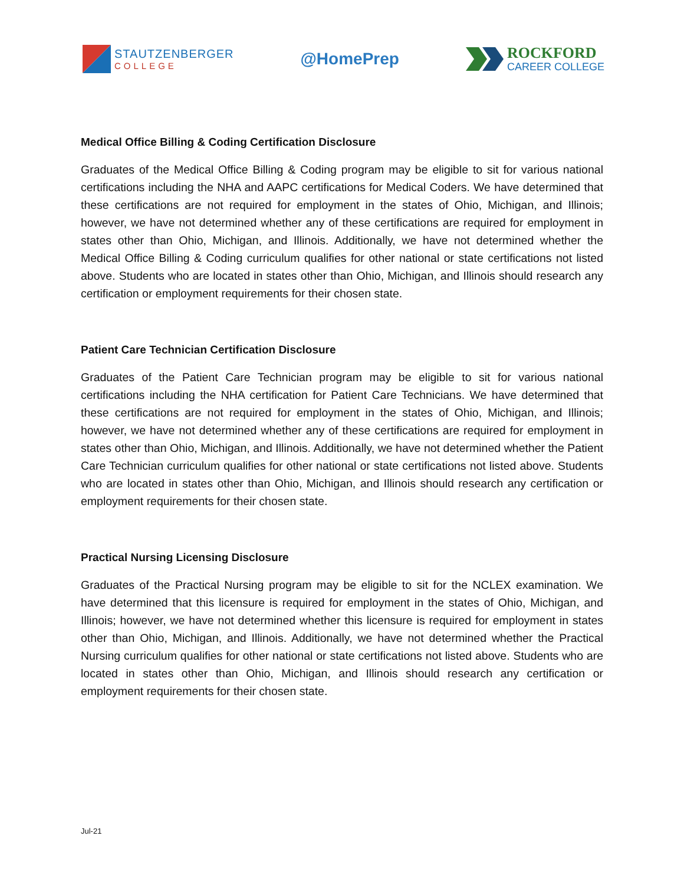STAUTZENBERGER
COLLEGE
@HomePrep
ROCKFORD
CAREER COLLEGE
Medical Office Billing & Coding Certification Disclosure
Graduates of the Medical Office Billing & Coding program may be eligible to sit for various national certifications including the NHA and AAPC certifications for Medical Coders. We have determined that these certifications are not required for employment in the states of Ohio, Michigan, and Illinois; however, we have not determined whether any of these certifications are required for employment in states other than Ohio, Michigan, and Illinois. Additionally, we have not determined whether the Medical Office Billing & Coding curriculum qualifies for other national or state certifications not listed above. Students who are located in states other than Ohio, Michigan, and Illinois should research any certification or employment requirements for their chosen state.
Patient Care Technician Certification Disclosure
Graduates of the Patient Care Technician program may be eligible to sit for various national certifications including the NHA certification for Patient Care Technicians. We have determined that these certifications are not required for employment in the states of Ohio, Michigan, and Illinois; however, we have not determined whether any of these certifications are required for employment in states other than Ohio, Michigan, and Illinois. Additionally, we have not determined whether the Patient Care Technician curriculum qualifies for other national or state certifications not listed above. Students who are located in states other than Ohio, Michigan, and Illinois should research any certification or employment requirements for their chosen state.
Practical Nursing Licensing Disclosure
Graduates of the Practical Nursing program may be eligible to sit for the NCLEX examination. We have determined that this licensure is required for employment in the states of Ohio, Michigan, and Illinois; however, we have not determined whether this licensure is required for employment in states other than Ohio, Michigan, and Illinois. Additionally, we have not determined whether the Practical Nursing curriculum qualifies for other national or state certifications not listed above. Students who are located in states other than Ohio, Michigan, and Illinois should research any certification or employment requirements for their chosen state.
Jul-21